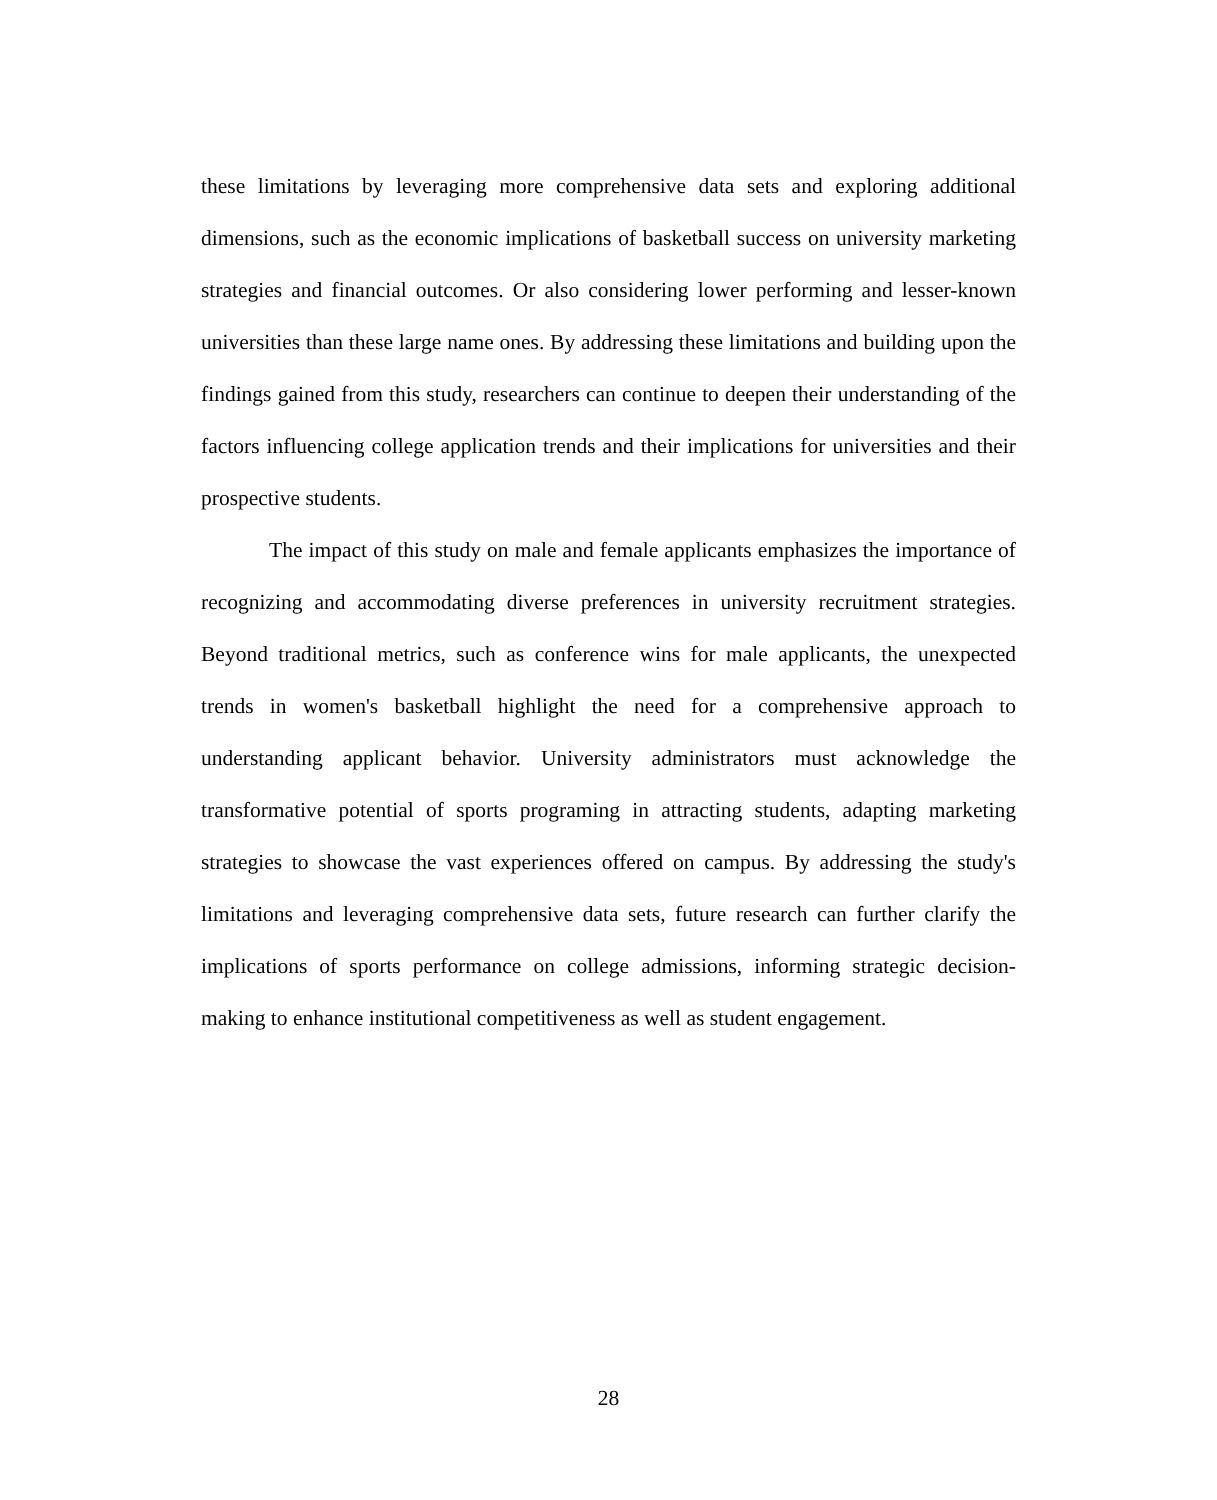these limitations by leveraging more comprehensive data sets and exploring additional dimensions, such as the economic implications of basketball success on university marketing strategies and financial outcomes. Or also considering lower performing and lesser-known universities than these large name ones. By addressing these limitations and building upon the findings gained from this study, researchers can continue to deepen their understanding of the factors influencing college application trends and their implications for universities and their prospective students.
The impact of this study on male and female applicants emphasizes the importance of recognizing and accommodating diverse preferences in university recruitment strategies. Beyond traditional metrics, such as conference wins for male applicants, the unexpected trends in women's basketball highlight the need for a comprehensive approach to understanding applicant behavior. University administrators must acknowledge the transformative potential of sports programing in attracting students, adapting marketing strategies to showcase the vast experiences offered on campus. By addressing the study's limitations and leveraging comprehensive data sets, future research can further clarify the implications of sports performance on college admissions, informing strategic decision-making to enhance institutional competitiveness as well as student engagement.
28